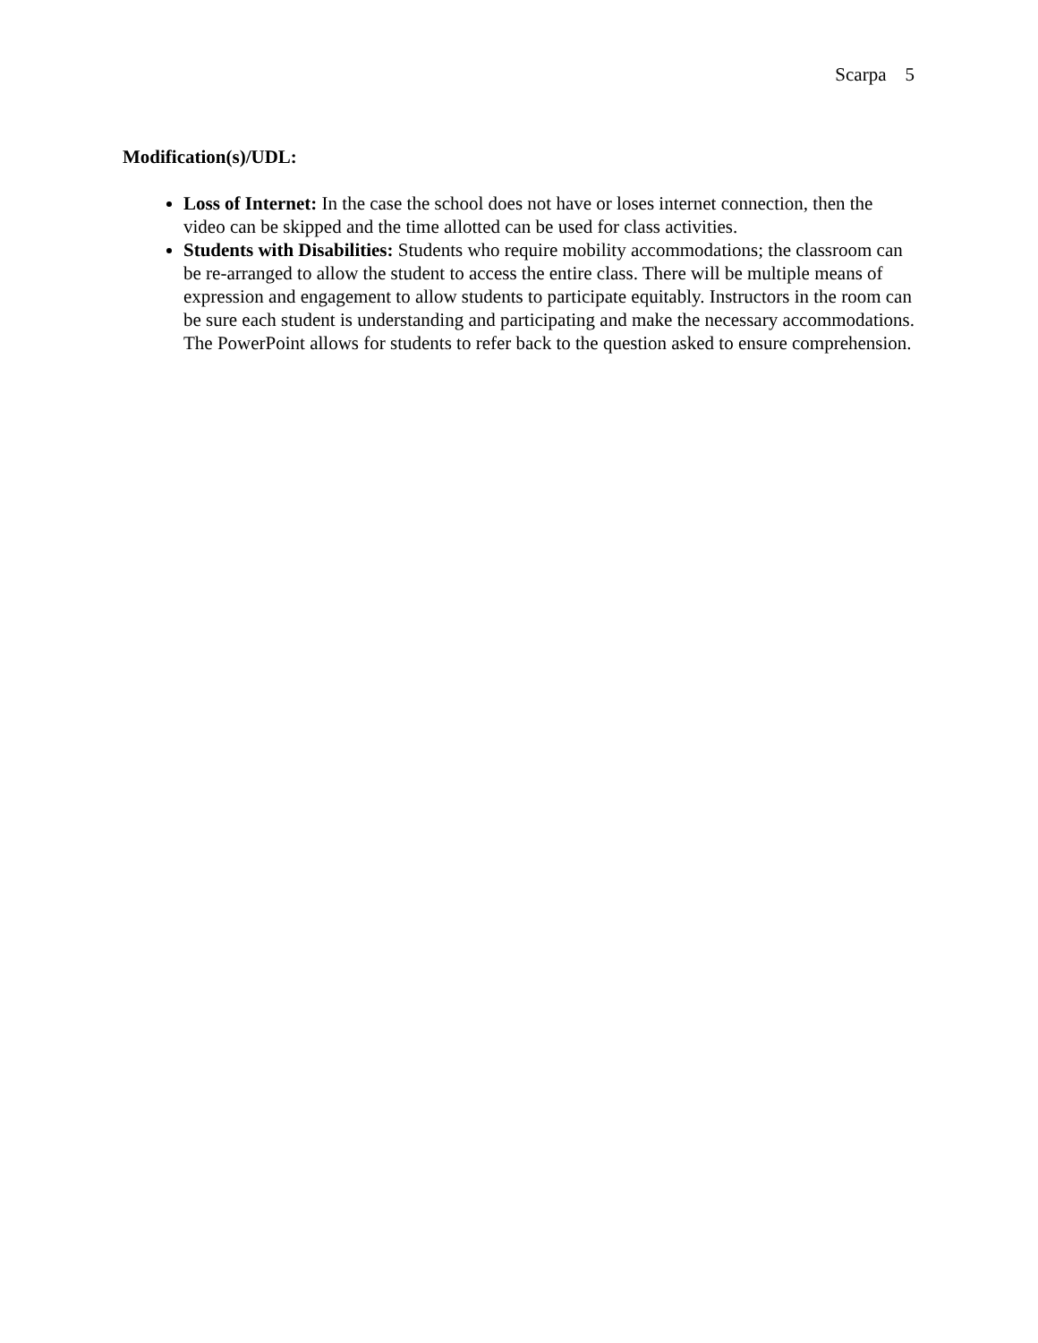Scarpa 5
Modification(s)/UDL:
Loss of Internet: In the case the school does not have or loses internet connection, then the video can be skipped and the time allotted can be used for class activities.
Students with Disabilities: Students who require mobility accommodations; the classroom can be re-arranged to allow the student to access the entire class. There will be multiple means of expression and engagement to allow students to participate equitably. Instructors in the room can be sure each student is understanding and participating and make the necessary accommodations. The PowerPoint allows for students to refer back to the question asked to ensure comprehension.